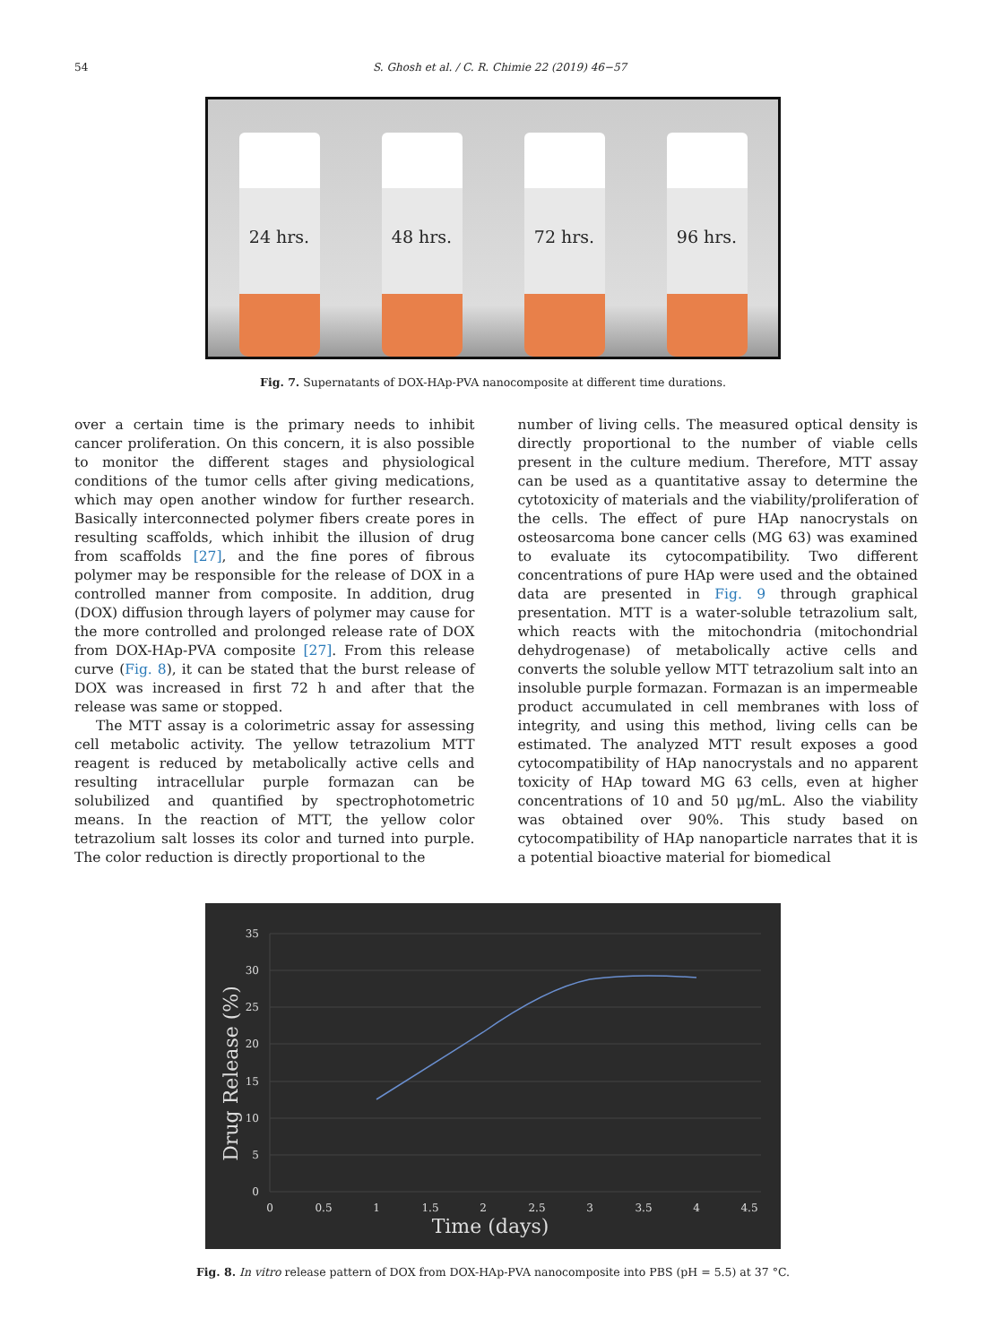54 S. Ghosh et al. / C. R. Chimie 22 (2019) 46−57
24 hrs.
48 hrs.
72 hrs.
96 hrs.
Fig. 7. Supernatants of DOX-HAp-PVA nanocomposite at different time durations.
over a certain time is the primary needs to inhibit cancer proliferation. On this concern, it is also possible to monitor the different stages and physiological conditions of the tumor cells after giving medications, which may open another window for further research. Basically interconnected polymer fibers create pores in resulting scaffolds, which inhibit the illusion of drug from scaffolds [27], and the fine pores of fibrous polymer may be responsible for the release of DOX in a controlled manner from composite. In addition, drug (DOX) diffusion through layers of polymer may cause for the more controlled and prolonged release rate of DOX from DOX-HAp-PVA composite [27]. From this release curve (Fig. 8), it can be stated that the burst release of DOX was increased in first 72 h and after that the release was same or stopped.
The MTT assay is a colorimetric assay for assessing cell metabolic activity. The yellow tetrazolium MTT reagent is reduced by metabolically active cells and resulting intracellular purple formazan can be solubilized and quantified by spectrophotometric means. In the reaction of MTT, the yellow color tetrazolium salt losses its color and turned into purple. The color reduction is directly proportional to the
number of living cells. The measured optical density is directly proportional to the number of viable cells present in the culture medium. Therefore, MTT assay can be used as a quantitative assay to determine the cytotoxicity of materials and the viability/proliferation of the cells. The effect of pure HAp nanocrystals on osteosarcoma bone cancer cells (MG 63) was examined to evaluate its cytocompatibility. Two different concentrations of pure HAp were used and the obtained data are presented in Fig. 9 through graphical presentation. MTT is a water-soluble tetrazolium salt, which reacts with the mitochondria (mitochondrial dehydrogenase) of metabolically active cells and converts the soluble yellow MTT tetrazolium salt into an insoluble purple formazan. Formazan is an impermeable product accumulated in cell membranes with loss of integrity, and using this method, living cells can be estimated. The analyzed MTT result exposes a good cytocompatibility of HAp nanocrystals and no apparent toxicity of HAp toward MG 63 cells, even at higher concentrations of 10 and 50 μg/mL. Also the viability was obtained over 90%. This study based on cytocompatibility of HAp nanoparticle narrates that it is a potential bioactive material for biomedical
0
5
10
15
20
25
30
35
0
0.5
1
1.5
2
2.5
3
3.5
4
4.5
Time (days)
Drug Release (%)
Fig. 8. In vitro release pattern of DOX from DOX-HAp-PVA nanocomposite into PBS (pH = 5.5) at 37 °C.